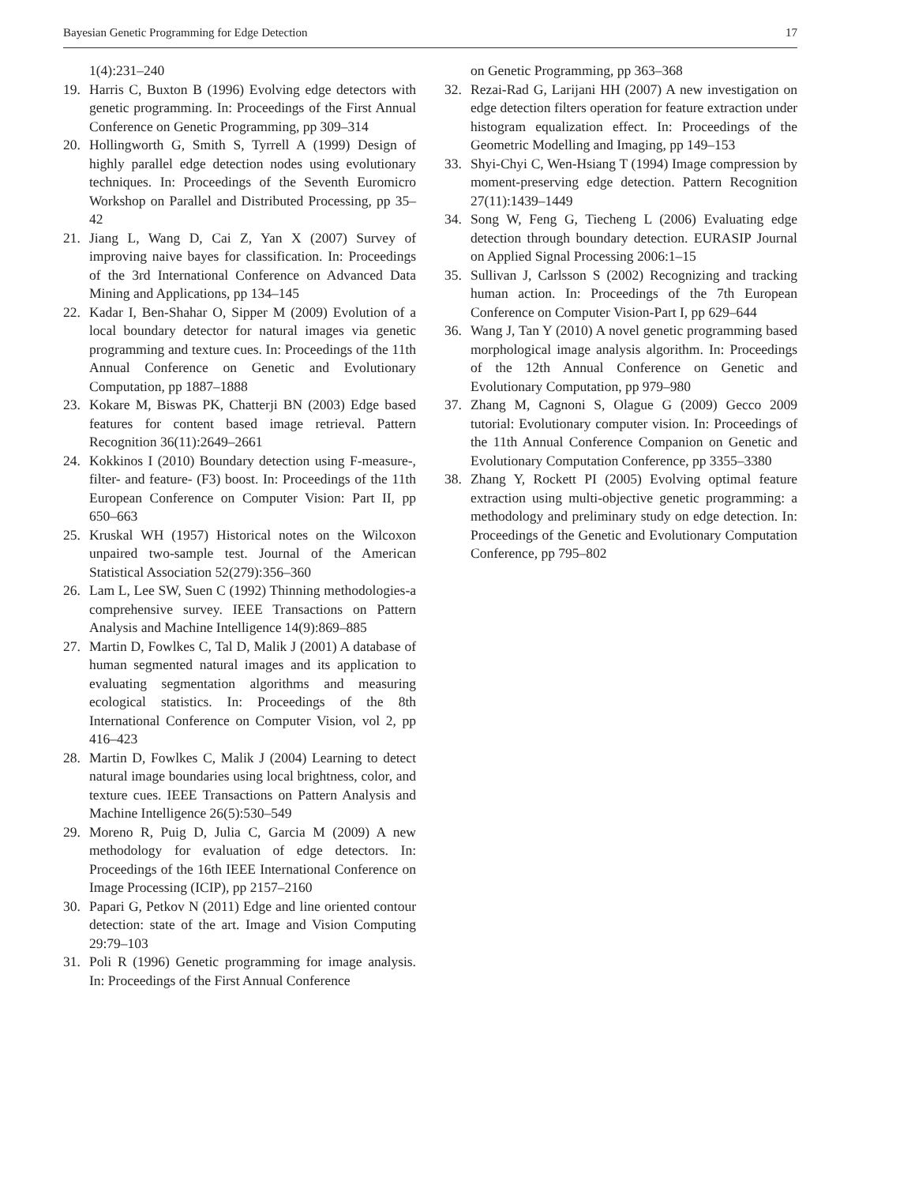Bayesian Genetic Programming for Edge Detection 17
1(4):231–240
19. Harris C, Buxton B (1996) Evolving edge detectors with genetic programming. In: Proceedings of the First Annual Conference on Genetic Programming, pp 309–314
20. Hollingworth G, Smith S, Tyrrell A (1999) Design of highly parallel edge detection nodes using evolutionary techniques. In: Proceedings of the Seventh Euromicro Workshop on Parallel and Distributed Processing, pp 35–42
21. Jiang L, Wang D, Cai Z, Yan X (2007) Survey of improving naive bayes for classification. In: Proceedings of the 3rd International Conference on Advanced Data Mining and Applications, pp 134–145
22. Kadar I, Ben-Shahar O, Sipper M (2009) Evolution of a local boundary detector for natural images via genetic programming and texture cues. In: Proceedings of the 11th Annual Conference on Genetic and Evolutionary Computation, pp 1887–1888
23. Kokare M, Biswas PK, Chatterji BN (2003) Edge based features for content based image retrieval. Pattern Recognition 36(11):2649–2661
24. Kokkinos I (2010) Boundary detection using F-measure-, filter- and feature- (F3) boost. In: Proceedings of the 11th European Conference on Computer Vision: Part II, pp 650–663
25. Kruskal WH (1957) Historical notes on the Wilcoxon unpaired two-sample test. Journal of the American Statistical Association 52(279):356–360
26. Lam L, Lee SW, Suen C (1992) Thinning methodologies-a comprehensive survey. IEEE Transactions on Pattern Analysis and Machine Intelligence 14(9):869–885
27. Martin D, Fowlkes C, Tal D, Malik J (2001) A database of human segmented natural images and its application to evaluating segmentation algorithms and measuring ecological statistics. In: Proceedings of the 8th International Conference on Computer Vision, vol 2, pp 416–423
28. Martin D, Fowlkes C, Malik J (2004) Learning to detect natural image boundaries using local brightness, color, and texture cues. IEEE Transactions on Pattern Analysis and Machine Intelligence 26(5):530–549
29. Moreno R, Puig D, Julia C, Garcia M (2009) A new methodology for evaluation of edge detectors. In: Proceedings of the 16th IEEE International Conference on Image Processing (ICIP), pp 2157–2160
30. Papari G, Petkov N (2011) Edge and line oriented contour detection: state of the art. Image and Vision Computing 29:79–103
31. Poli R (1996) Genetic programming for image analysis. In: Proceedings of the First Annual Conference
on Genetic Programming, pp 363–368
32. Rezai-Rad G, Larijani HH (2007) A new investigation on edge detection filters operation for feature extraction under histogram equalization effect. In: Proceedings of the Geometric Modelling and Imaging, pp 149–153
33. Shyi-Chyi C, Wen-Hsiang T (1994) Image compression by moment-preserving edge detection. Pattern Recognition 27(11):1439–1449
34. Song W, Feng G, Tiecheng L (2006) Evaluating edge detection through boundary detection. EURASIP Journal on Applied Signal Processing 2006:1–15
35. Sullivan J, Carlsson S (2002) Recognizing and tracking human action. In: Proceedings of the 7th European Conference on Computer Vision-Part I, pp 629–644
36. Wang J, Tan Y (2010) A novel genetic programming based morphological image analysis algorithm. In: Proceedings of the 12th Annual Conference on Genetic and Evolutionary Computation, pp 979–980
37. Zhang M, Cagnoni S, Olague G (2009) Gecco 2009 tutorial: Evolutionary computer vision. In: Proceedings of the 11th Annual Conference Companion on Genetic and Evolutionary Computation Conference, pp 3355–3380
38. Zhang Y, Rockett PI (2005) Evolving optimal feature extraction using multi-objective genetic programming: a methodology and preliminary study on edge detection. In: Proceedings of the Genetic and Evolutionary Computation Conference, pp 795–802